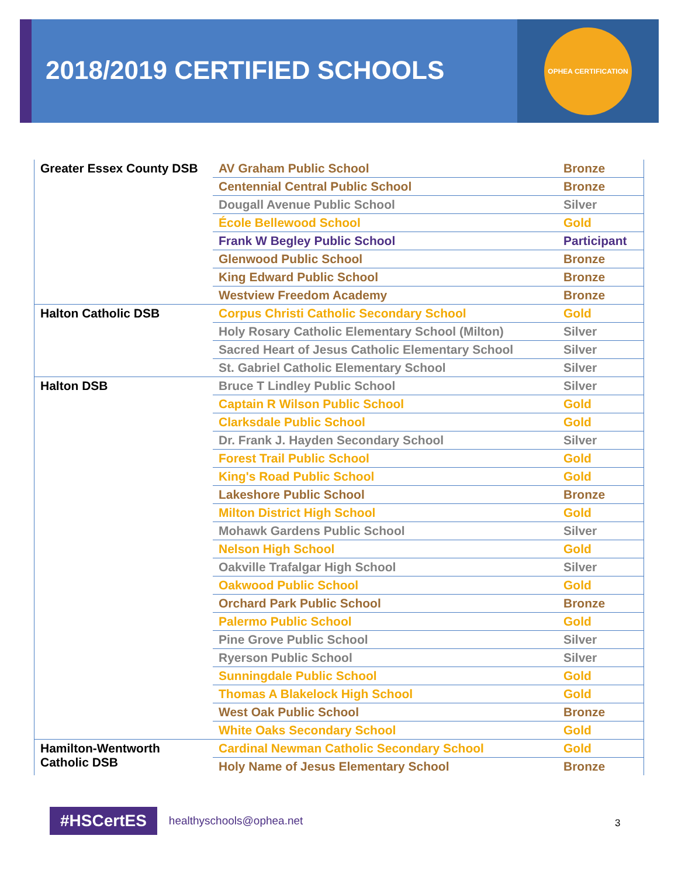2018/2019 CERTIFIED SCHOOLS
OPHEA CERTIFICATION
| Greater Essex County DSB | AV Graham Public School | Bronze |
| | Centennial Central Public School | Bronze |
| | Dougall Avenue Public School | Silver |
| | École Bellewood School | Gold |
| | Frank W Begley Public School | Participant |
| | Glenwood Public School | Bronze |
| | King Edward Public School | Bronze |
| | Westview Freedom Academy | Bronze |
| Halton Catholic DSB | Corpus Christi Catholic Secondary School | Gold |
| | Holy Rosary Catholic Elementary School (Milton) | Silver |
| | Sacred Heart of Jesus Catholic Elementary School | Silver |
| | St. Gabriel Catholic Elementary School | Silver |
| Halton DSB | Bruce T Lindley Public School | Silver |
| | Captain R Wilson Public School | Gold |
| | Clarksdale Public School | Gold |
| | Dr. Frank J. Hayden Secondary School | Silver |
| | Forest Trail Public School | Gold |
| | King's Road Public School | Gold |
| | Lakeshore Public School | Bronze |
| | Milton District High School | Gold |
| | Mohawk Gardens Public School | Silver |
| | Nelson High School | Gold |
| | Oakville Trafalgar High School | Silver |
| | Oakwood Public School | Gold |
| | Orchard Park Public School | Bronze |
| | Palermo Public School | Gold |
| | Pine Grove Public School | Silver |
| | Ryerson Public School | Silver |
| | Sunningdale Public School | Gold |
| | Thomas A Blakelock High School | Gold |
| | West Oak Public School | Bronze |
| | White Oaks Secondary School | Gold |
| Hamilton-Wentworth Catholic DSB | Cardinal Newman Catholic Secondary School | Gold |
| | Holy Name of Jesus Elementary School | Bronze |
#HSCertES healthyschools@ophea.net
3